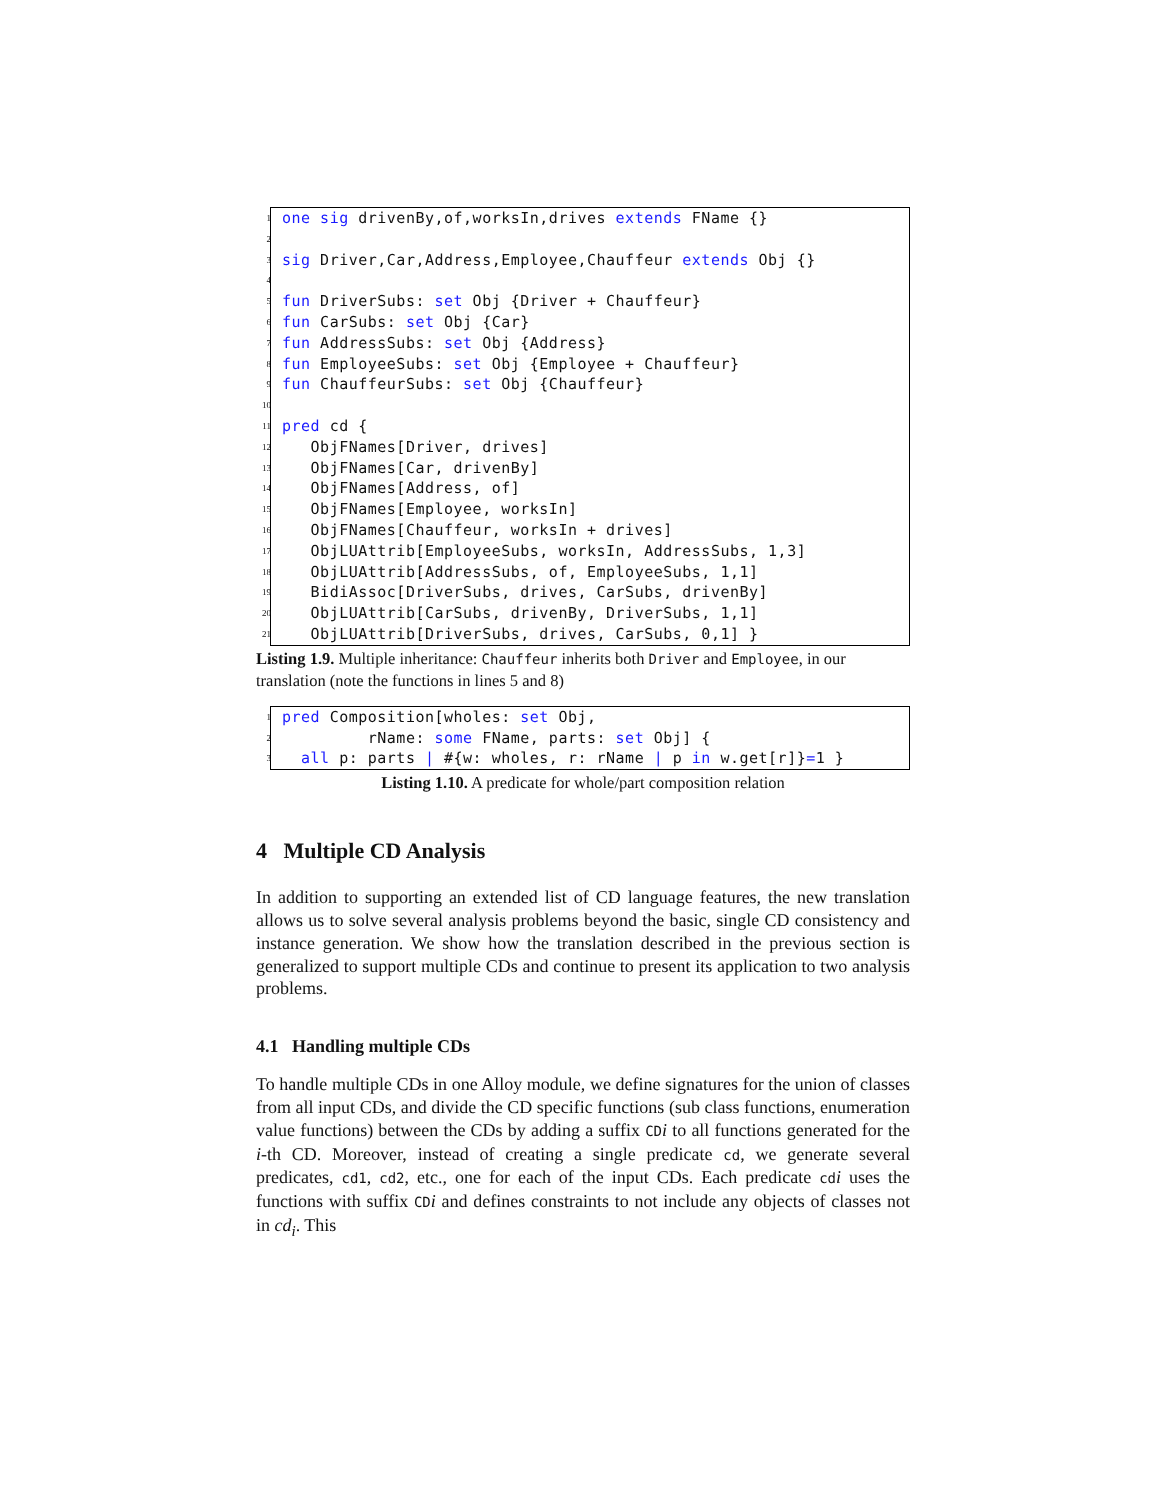1 one sig drivenBy,of,worksIn,drives extends FName {}
2
3 sig Driver,Car,Address,Employee,Chauffeur extends Obj {}
4
5 fun DriverSubs: set Obj {Driver + Chauffeur}
6 fun CarSubs: set Obj {Car}
7 fun AddressSubs: set Obj {Address}
8 fun EmployeeSubs: set Obj {Employee + Chauffeur}
9 fun ChauffeurSubs: set Obj {Chauffeur}
10
11 pred cd {
12 ObjFNames[Driver, drives]
13 ObjFNames[Car, drivenBy]
14 ObjFNames[Address, of]
15 ObjFNames[Employee, worksIn]
16 ObjFNames[Chauffeur, worksIn + drives]
17 ObjLUAttrib[EmployeeSubs, worksIn, AddressSubs, 1,3]
18 ObjLUAttrib[AddressSubs, of, EmployeeSubs, 1,1]
19 BidiAssoc[DriverSubs, drives, CarSubs, drivenBy]
20 ObjLUAttrib[CarSubs, drivenBy, DriverSubs, 1,1]
21 ObjLUAttrib[DriverSubs, drives, CarSubs, 0,1] }
Listing 1.9. Multiple inheritance: Chauffeur inherits both Driver and Employee, in our translation (note the functions in lines 5 and 8)
1 pred Composition[wholes: set Obj,
2 rName: some FName, parts: set Obj] {
3 all p: parts | #{w: wholes, r: rName | p in w.get[r]}=1 }
Listing 1.10. A predicate for whole/part composition relation
4 Multiple CD Analysis
In addition to supporting an extended list of CD language features, the new translation allows us to solve several analysis problems beyond the basic, single CD consistency and instance generation. We show how the translation described in the previous section is generalized to support multiple CDs and continue to present its application to two analysis problems.
4.1 Handling multiple CDs
To handle multiple CDs in one Alloy module, we define signatures for the union of classes from all input CDs, and divide the CD specific functions (sub class functions, enumeration value functions) between the CDs by adding a suffix CD i to all functions generated for the i-th CD. Moreover, instead of creating a single predicate cd, we generate several predicates, cd1, cd2, etc., one for each of the input CDs. Each predicate cd i uses the functions with suffix CD i and defines constraints to not include any objects of classes not in cd<sub>i</sub>. This